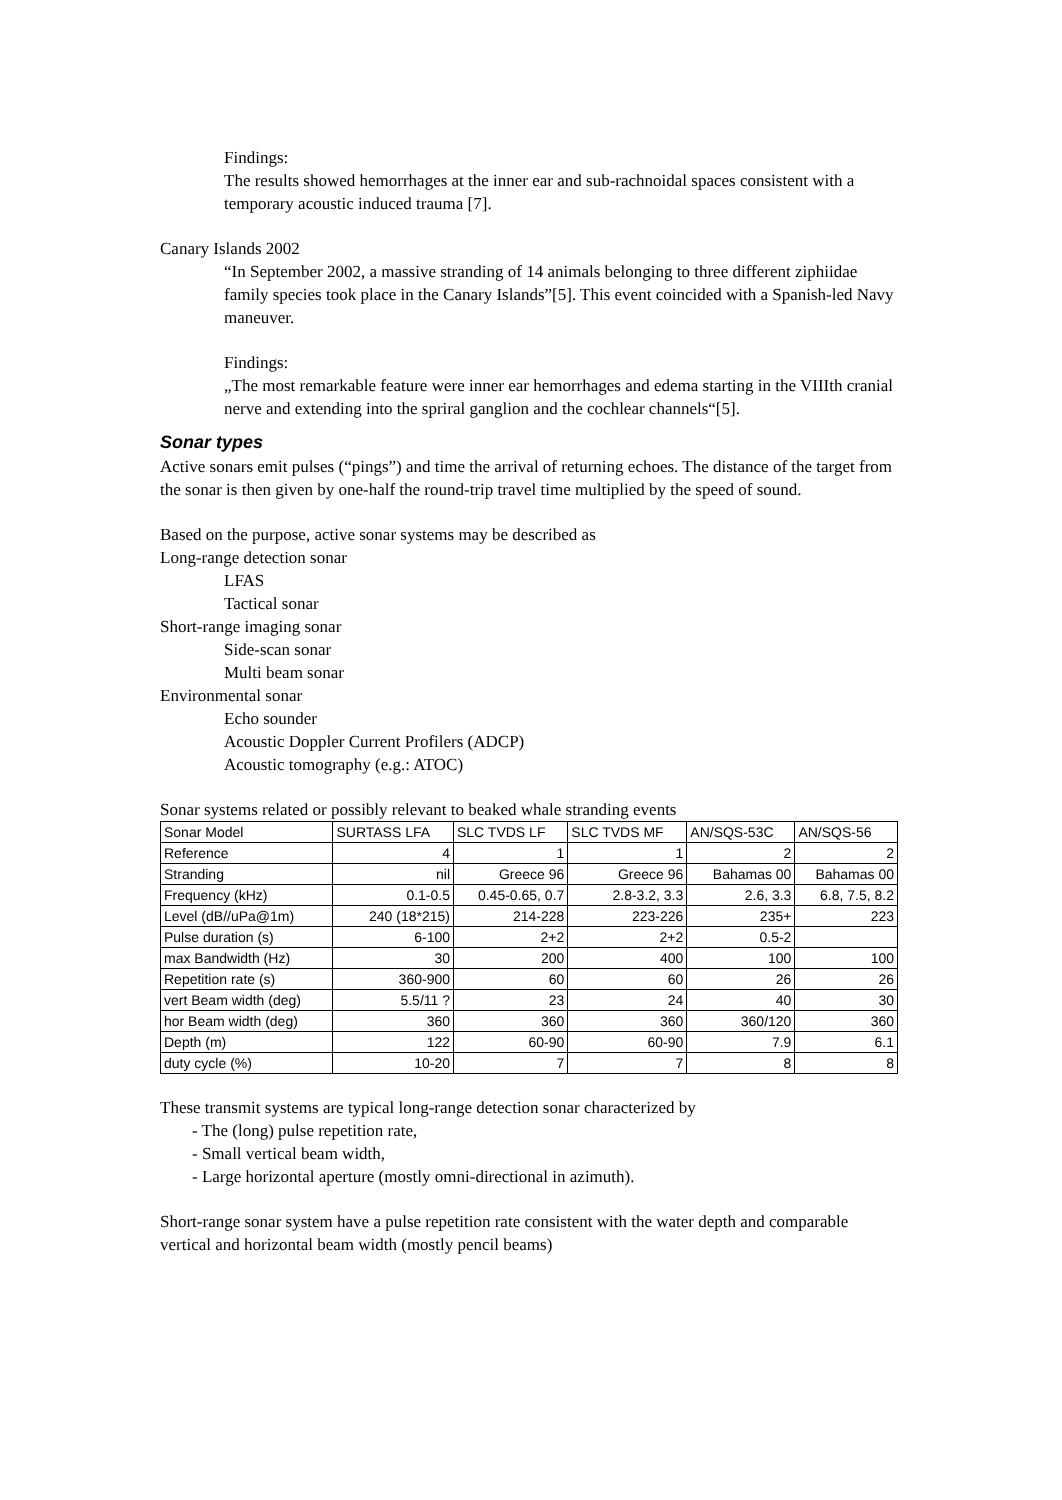Findings:
The results showed hemorrhages at the inner ear and sub-rachnoidal spaces consistent with a temporary acoustic induced trauma [7].
Canary Islands 2002
“In September 2002, a massive stranding of 14 animals belonging to three different ziphiidae family species took place in the Canary Islands”[5]. This event coincided with a Spanish-led Navy maneuver.
Findings:
„The most remarkable feature were inner ear hemorrhages and edema starting in the VIIIth cranial nerve and extending into the spriral ganglion and the cochlear channels“[5].
Sonar types
Active sonars emit pulses (“pings”) and time the arrival of returning echoes. The distance of the target from the sonar is then given by one-half the round-trip travel time multiplied by the speed of sound.
Based on the purpose, active sonar systems may be described as
Long-range detection sonar
LFAS
Tactical sonar
Short-range imaging sonar
Side-scan sonar
Multi beam sonar
Environmental sonar
Echo sounder
Acoustic Doppler Current Profilers (ADCP)
Acoustic tomography (e.g.: ATOC)
Sonar systems related or possibly relevant to beaked whale stranding events
| Sonar Model | SURTASS LFA | SLC TVDS LF | SLC TVDS MF | AN/SQS-53C | AN/SQS-56 |
| --- | --- | --- | --- | --- | --- |
| Reference | 4 | 1 | 1 | 2 | 2 |
| Stranding | nil | Greece 96 | Greece 96 | Bahamas 00 | Bahamas 00 |
| Frequency (kHz) | 0.1-0.5 | 0.45-0.65, 0.7 | 2.8-3.2, 3.3 | 2.6, 3.3 | 6.8, 7.5, 8.2 |
| Level (dB//uPa@1m) | 240 (18*215) | 214-228 | 223-226 | 235+ | 223 |
| Pulse duration (s) | 6-100 | 2+2 | 2+2 | 0.5-2 | |
| max Bandwidth (Hz) | 30 | 200 | 400 | 100 | 100 |
| Repetition rate (s) | 360-900 | 60 | 60 | 26 | 26 |
| vert Beam width (deg) | 5.5/11 ? | 23 | 24 | 40 | 30 |
| hor Beam width (deg) | 360 | 360 | 360 | 360/120 | 360 |
| Depth (m) | 122 | 60-90 | 60-90 | 7.9 | 6.1 |
| duty cycle (%) | 10-20 | 7 | 7 | 8 | 8 |
These transmit systems are typical long-range detection sonar characterized by
- The (long) pulse repetition rate,
- Small vertical beam width,
- Large horizontal aperture (mostly omni-directional in azimuth).
Short-range sonar system have a pulse repetition rate consistent with the water depth and comparable vertical and horizontal beam width (mostly pencil beams)